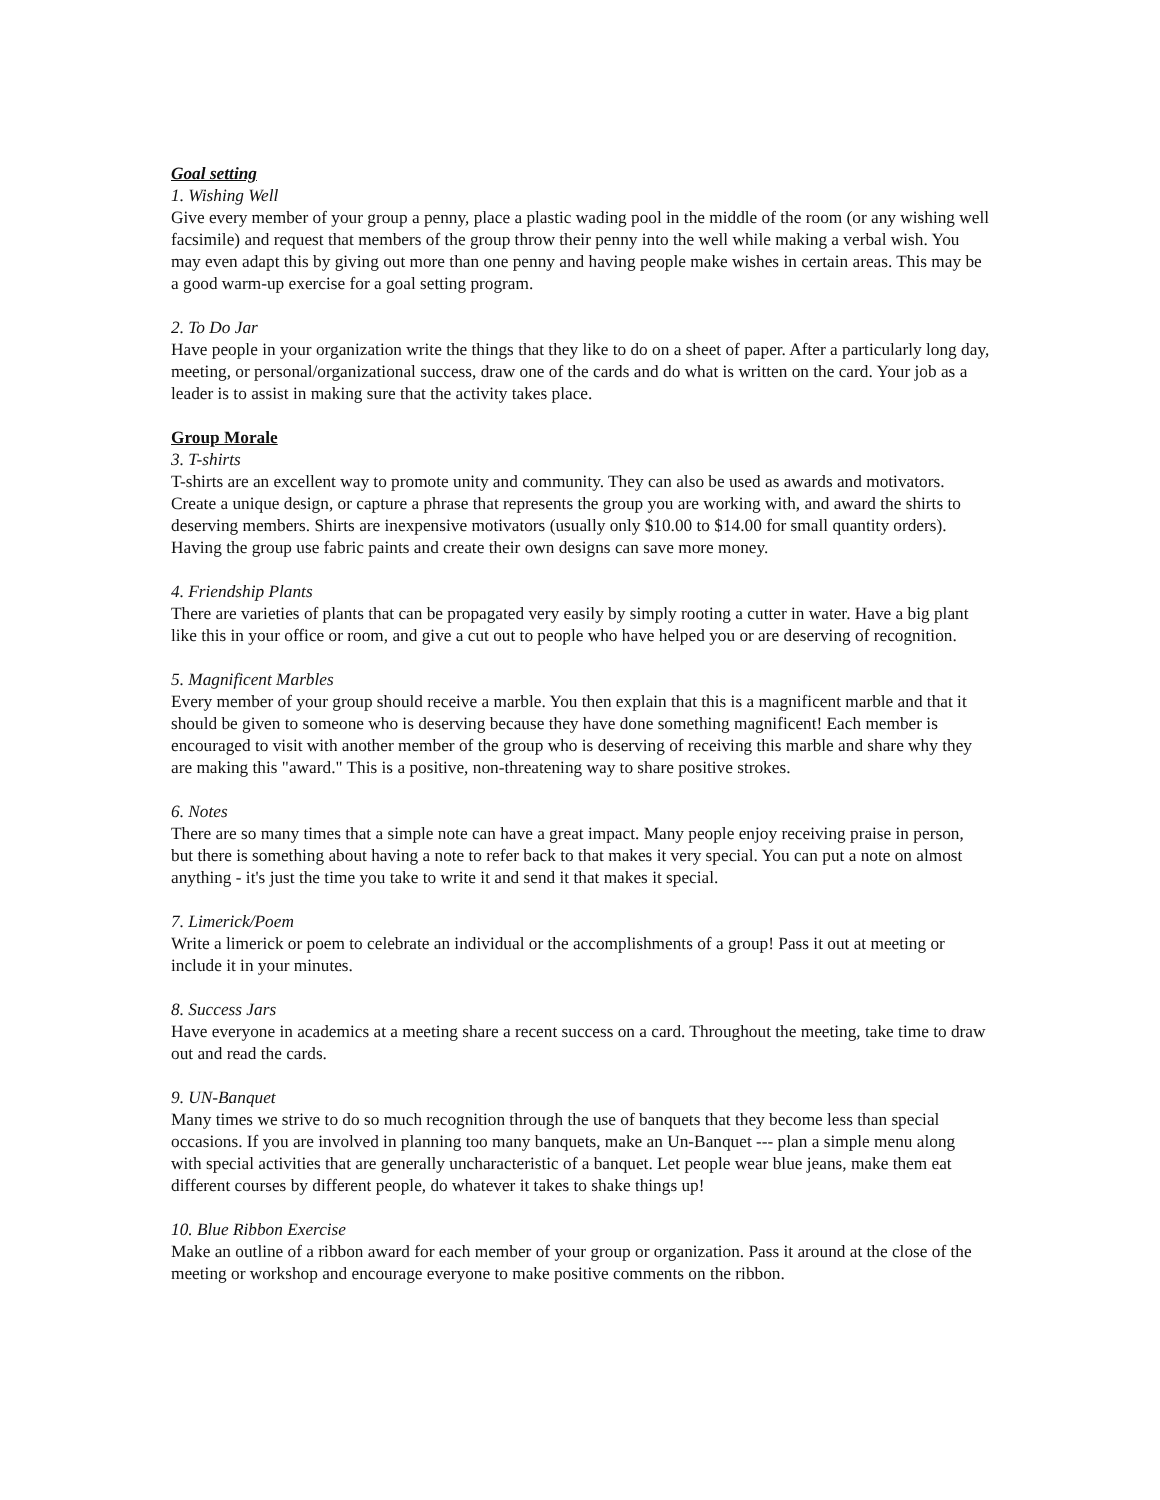Goal setting
1. Wishing Well
Give every member of your group a penny, place a plastic wading pool in the middle of the room (or any wishing well facsimile) and request that members of the group throw their penny into the well while making a verbal wish. You may even adapt this by giving out more than one penny and having people make wishes in certain areas. This may be a good warm-up exercise for a goal setting program.
2. To Do Jar
Have people in your organization write the things that they like to do on a sheet of paper. After a particularly long day, meeting, or personal/organizational success, draw one of the cards and do what is written on the card. Your job as a leader is to assist in making sure that the activity takes place.
Group Morale
3. T-shirts
T-shirts are an excellent way to promote unity and community. They can also be used as awards and motivators. Create a unique design, or capture a phrase that represents the group you are working with, and award the shirts to deserving members. Shirts are inexpensive motivators (usually only $10.00 to $14.00 for small quantity orders). Having the group use fabric paints and create their own designs can save more money.
4. Friendship Plants
There are varieties of plants that can be propagated very easily by simply rooting a cutter in water. Have a big plant like this in your office or room, and give a cut out to people who have helped you or are deserving of recognition.
5. Magnificent Marbles
Every member of your group should receive a marble. You then explain that this is a magnificent marble and that it should be given to someone who is deserving because they have done something magnificent! Each member is encouraged to visit with another member of the group who is deserving of receiving this marble and share why they are making this "award." This is a positive, non-threatening way to share positive strokes.
6. Notes
There are so many times that a simple note can have a great impact. Many people enjoy receiving praise in person, but there is something about having a note to refer back to that makes it very special. You can put a note on almost anything - it's just the time you take to write it and send it that makes it special.
7. Limerick/Poem
Write a limerick or poem to celebrate an individual or the accomplishments of a group! Pass it out at meeting or include it in your minutes.
8. Success Jars
Have everyone in academics at a meeting share a recent success on a card. Throughout the meeting, take time to draw out and read the cards.
9. UN-Banquet
Many times we strive to do so much recognition through the use of banquets that they become less than special occasions. If you are involved in planning too many banquets, make an Un-Banquet --- plan a simple menu along with special activities that are generally uncharacteristic of a banquet. Let people wear blue jeans, make them eat different courses by different people, do whatever it takes to shake things up!
10. Blue Ribbon Exercise
Make an outline of a ribbon award for each member of your group or organization. Pass it around at the close of the meeting or workshop and encourage everyone to make positive comments on the ribbon.